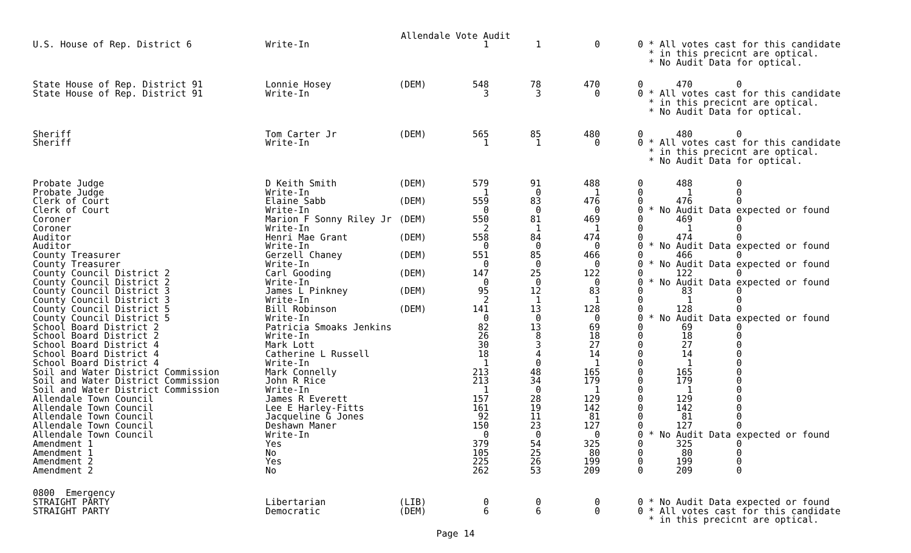Allendale Vote Audit
| U.S. House of Rep. District 6 | Write-In | | 1 | 1 | 0 | 0 * All votes cast for this candidate * in this precicnt are optical. * No Audit Data for optical. |
| State House of Rep. District 91 | Lonnie Hosey | (DEM) | 548 | 78 | 470 | 0 470 0 |
| State House of Rep. District 91 | Write-In | | 3 | 3 | 0 | 0 * All votes cast for this candidate * in this precicnt are optical. * No Audit Data for optical. |
| Sheriff | Tom Carter Jr | (DEM) | 565 | 85 | 480 | 0 480 0 |
| Sheriff | Write-In | | 1 | 1 | 0 | 0 * All votes cast for this candidate * in this precicnt are optical. * No Audit Data for optical. |
| Probate Judge | D Keith Smith | (DEM) | 579 | 91 | 488 | 0 488 0 |
| Probate Judge | Write-In | | 1 | 0 | 1 | 0 1 0 |
| Clerk of Court | Elaine Sabb | (DEM) | 559 | 83 | 476 | 0 476 0 |
| Clerk of Court | Write-In | | 0 | 0 | 0 | 0 * No Audit Data expected or found |
| Coroner | Marion F Sonny Riley Jr | (DEM) | 550 | 81 | 469 | 0 469 0 |
| Coroner | Write-In | | 2 | 1 | 1 | 0 1 0 |
| Auditor | Henri Mae Grant | (DEM) | 558 | 84 | 474 | 0 474 0 |
| Auditor | Write-In | | 0 | 0 | 0 | 0 * No Audit Data expected or found |
| County Treasurer | Gerzell Chaney | (DEM) | 551 | 85 | 466 | 0 466 0 |
| County Treasurer | Write-In | | 0 | 0 | 0 | 0 * No Audit Data expected or found |
| County Council District 2 | Carl Gooding | (DEM) | 147 | 25 | 122 | 0 122 0 |
| County Council District 2 | Write-In | | 0 | 0 | 0 | 0 * No Audit Data expected or found |
| County Council District 3 | James L Pinkney | (DEM) | 95 | 12 | 83 | 0 83 0 |
| County Council District 3 | Write-In | | 2 | 1 | 1 | 0 1 0 |
| County Council District 5 | Bill Robinson | (DEM) | 141 | 13 | 128 | 0 128 0 |
| County Council District 5 | Write-In | | 0 | 0 | 0 | 0 * No Audit Data expected or found |
| School Board District 2 | Patricia Smoaks Jenkins | | 82 | 13 | 69 | 0 69 0 |
| School Board District 2 | Write-In | | 26 | 8 | 18 | 0 18 0 |
| School Board District 4 | Mark Lott | | 30 | 3 | 27 | 0 27 0 |
| School Board District 4 | Catherine L Russell | | 18 | 4 | 14 | 0 14 0 |
| School Board District 4 | Write-In | | 1 | 0 | 1 | 0 1 0 |
| Soil and Water District Commission | Mark Connelly | | 213 | 48 | 165 | 0 165 0 |
| Soil and Water District Commission | John R Rice | | 213 | 34 | 179 | 0 179 0 |
| Soil and Water District Commission | Write-In | | 1 | 0 | 1 | 0 1 0 |
| Allendale Town Council | James R Everett | | 157 | 28 | 129 | 0 129 0 |
| Allendale Town Council | Lee E Harley-Fitts | | 161 | 19 | 142 | 0 142 0 |
| Allendale Town Council | Jacqueline G Jones | | 92 | 11 | 81 | 0 81 0 |
| Allendale Town Council | Deshawn Maner | | 150 | 23 | 127 | 0 127 0 |
| Allendale Town Council | Write-In | | 0 | 0 | 0 | 0 * No Audit Data expected or found |
| Amendment 1 | Yes | | 379 | 54 | 325 | 0 325 0 |
| Amendment 1 | No | | 105 | 25 | 80 | 0 80 0 |
| Amendment 2 | Yes | | 225 | 26 | 199 | 0 199 0 |
| Amendment 2 | No | | 262 | 53 | 209 | 0 209 0 |
| 0800 Emergency | | | | | | |
| STRAIGHT PARTY | Libertarian | (LIB) | 0 | 0 | 0 | 0 * No Audit Data expected or found |
| STRAIGHT PARTY | Democratic | (DEM) | 6 | 6 | 0 | 0 * All votes cast for this candidate * in this precicnt are optical. |
Page 14